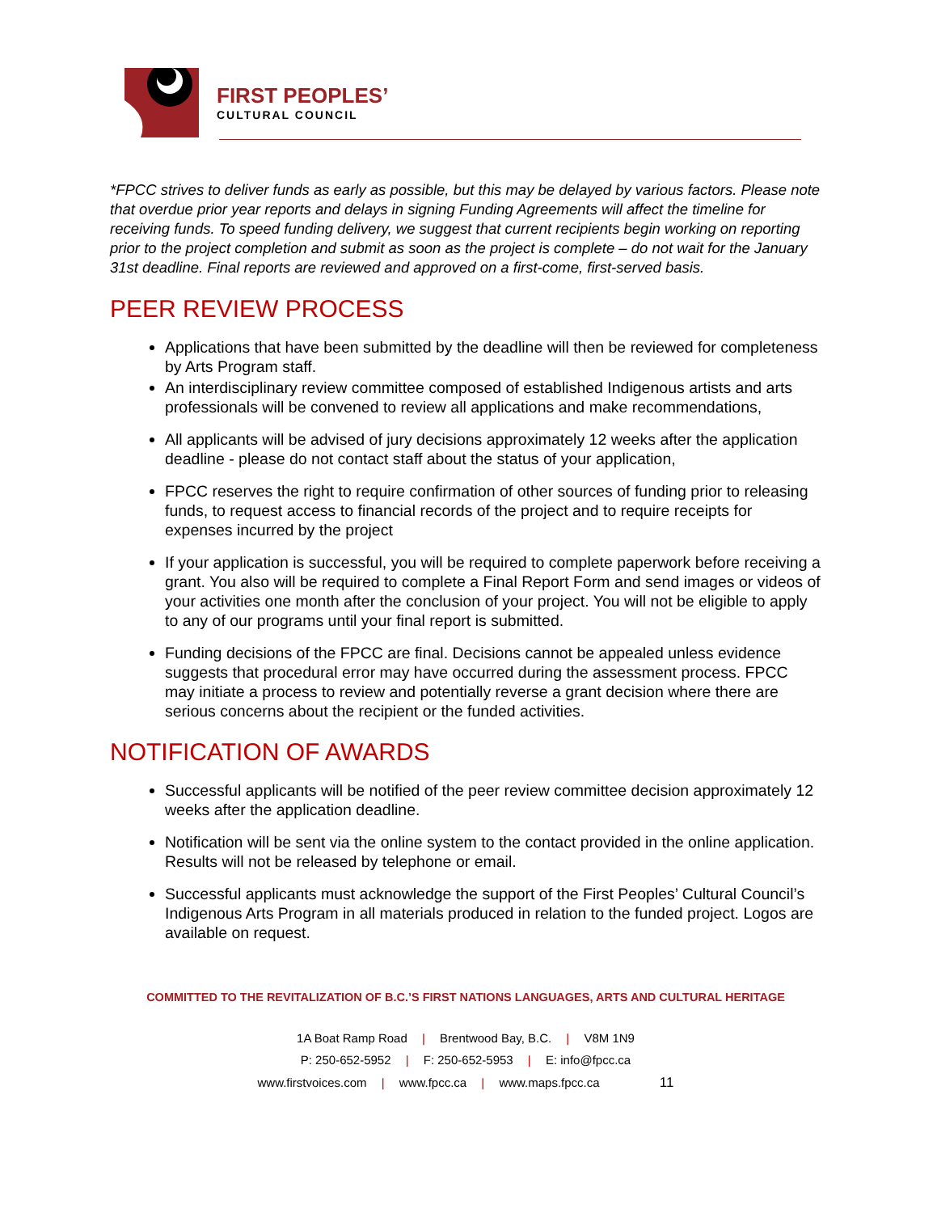FIRST PEOPLES’
CULTURAL COUNCIL
*FPCC strives to deliver funds as early as possible, but this may be delayed by various factors. Please note that overdue prior year reports and delays in signing Funding Agreements will affect the timeline for receiving funds. To speed funding delivery, we suggest that current recipients begin working on reporting prior to the project completion and submit as soon as the project is complete – do not wait for the January 31st deadline. Final reports are reviewed and approved on a first-come, first-served basis.
PEER REVIEW PROCESS
Applications that have been submitted by the deadline will then be reviewed for completeness by Arts Program staff.
An interdisciplinary review committee composed of established Indigenous artists and arts professionals will be convened to review all applications and make recommendations,
All applicants will be advised of jury decisions approximately 12 weeks after the application deadline - please do not contact staff about the status of your application,
FPCC reserves the right to require confirmation of other sources of funding prior to releasing funds, to request access to financial records of the project and to require receipts for expenses incurred by the project
If your application is successful, you will be required to complete paperwork before receiving a grant. You also will be required to complete a Final Report Form and send images or videos of your activities one month after the conclusion of your project. You will not be eligible to apply to any of our programs until your final report is submitted.
Funding decisions of the FPCC are final. Decisions cannot be appealed unless evidence suggests that procedural error may have occurred during the assessment process. FPCC may initiate a process to review and potentially reverse a grant decision where there are serious concerns about the recipient or the funded activities.
NOTIFICATION OF AWARDS
Successful applicants will be notified of the peer review committee decision approximately 12 weeks after the application deadline.
Notification will be sent via the online system to the contact provided in the online application. Results will not be released by telephone or email.
Successful applicants must acknowledge the support of the First Peoples’ Cultural Council’s Indigenous Arts Program in all materials produced in relation to the funded project. Logos are available on request.
COMMITTED TO THE REVITALIZATION OF B.C.’S FIRST NATIONS LANGUAGES, ARTS AND CULTURAL HERITAGE
1A Boat Ramp Road | Brentwood Bay, B.C. | V8M 1N9
P: 250-652-5952 | F: 250-652-5953 | E: info@fpcc.ca
www.firstvoices.com | www.fpcc.ca | www.maps.fpcc.ca 11